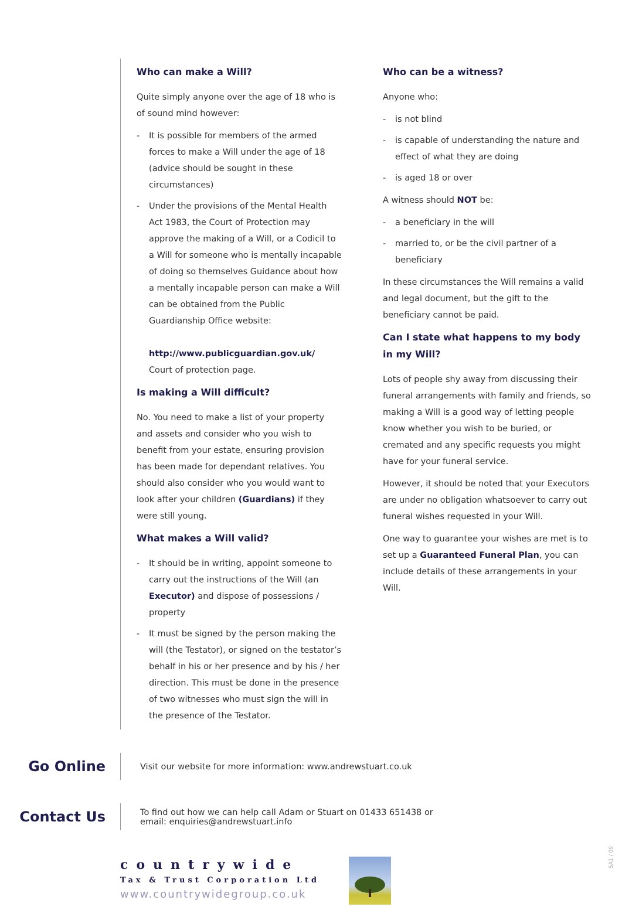Who can make a Will?
Quite simply anyone over the age of 18 who is of sound mind however:
- It is possible for members of the armed forces to make a Will under the age of 18 (advice should be sought in these circumstances)
- Under the provisions of the Mental Health Act 1983, the Court of Protection may approve the making of a Will, or a Codicil to a Will for someone who is mentally incapable of doing so themselves Guidance about how a mentally incapable person can make a Will can be obtained from the Public Guardianship Office website:
http://www.publicguardian.gov.uk/
Court of protection page.
Is making a Will difficult?
No. You need to make a list of your property and assets and consider who you wish to benefit from your estate, ensuring provision has been made for dependant relatives. You should also consider who you would want to look after your children (Guardians) if they were still young.
What makes a Will valid?
- It should be in writing, appoint someone to carry out the instructions of the Will (an Executor) and dispose of possessions / property
- It must be signed by the person making the will (the Testator), or signed on the testator’s behalf in his or her presence and by his / her direction. This must be done in the presence of two witnesses who must sign the will in the presence of the Testator.
Who can be a witness?
Anyone who:
- is not blind
- is capable of understanding the nature and effect of what they are doing
- is aged 18 or over
A witness should NOT be:
- a beneficiary in the will
- married to, or be the civil partner of a beneficiary
In these circumstances the Will remains a valid and legal document, but the gift to the beneficiary cannot be paid.
Can I state what happens to my body in my Will?
Lots of people shy away from discussing their funeral arrangements with family and friends, so making a Will is a good way of letting people know whether you wish to be buried, or cremated and any specific requests you might have for your funeral service.
However, it should be noted that your Executors are under no obligation whatsoever to carry out funeral wishes requested in your Will.
One way to guarantee your wishes are met is to set up a Guaranteed Funeral Plan, you can include details of these arrangements in your Will.
Go Online
Visit our website for more information: www.andrewstuart.co.uk
Contact Us
To find out how we can help call Adam or Stuart on 01433 651438 or
email: enquiries@andrewstuart.info
countrywide
Tax & Trust Corporation Ltd
www.countrywidegroup.co.uk
SA1 / 09